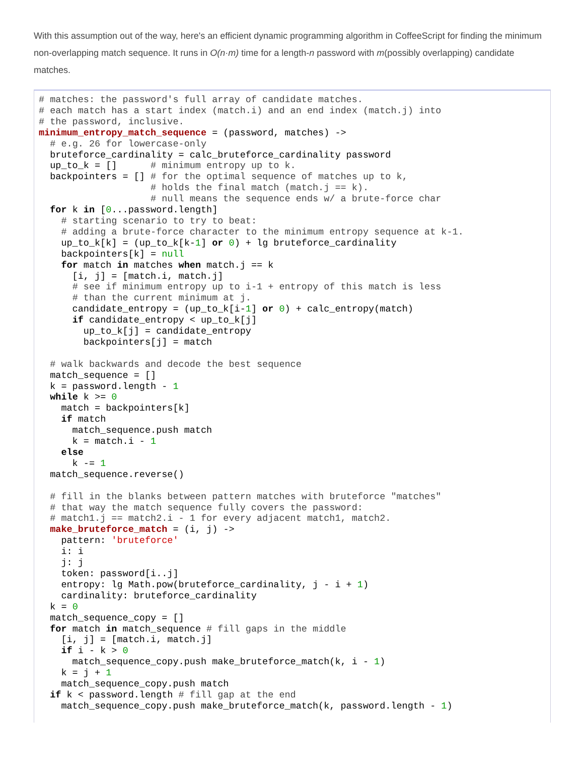With this assumption out of the way, here's an efficient dynamic programming algorithm in CoffeeScript for finding the minimum non-overlapping match sequence. It runs in O(n·m) time for a length-n password with m(possibly overlapping) candidate matches.
# matches: the password's full array of candidate matches.
# each match has a start index (match.i) and an end index (match.j) into
# the password, inclusive.
minimum_entropy_match_sequence = (password, matches) ->
  # e.g. 26 for lowercase-only
  bruteforce_cardinality = calc_bruteforce_cardinality password
  up_to_k = []      # minimum entropy up to k.
  backpointers = [] # for the optimal sequence of matches up to k,
                    # holds the final match (match.j == k).
                    # null means the sequence ends w/ a brute-force char
  for k in [0...password.length]
    # starting scenario to try to beat:
    # adding a brute-force character to the minimum entropy sequence at k-1.
    up_to_k[k] = (up_to_k[k-1] or 0) + lg bruteforce_cardinality
    backpointers[k] = null
    for match in matches when match.j == k
      [i, j] = [match.i, match.j]
      # see if minimum entropy up to i-1 + entropy of this match is less
      # than the current minimum at j.
      candidate_entropy = (up_to_k[i-1] or 0) + calc_entropy(match)
      if candidate_entropy < up_to_k[j]
        up_to_k[j] = candidate_entropy
        backpointers[j] = match

  # walk backwards and decode the best sequence
  match_sequence = []
  k = password.length - 1
  while k >= 0
    match = backpointers[k]
    if match
      match_sequence.push match
      k = match.i - 1
    else
      k -= 1
  match_sequence.reverse()

  # fill in the blanks between pattern matches with bruteforce "matches"
  # that way the match sequence fully covers the password:
  # match1.j == match2.i - 1 for every adjacent match1, match2.
  make_bruteforce_match = (i, j) ->
    pattern: 'bruteforce'
    i: i
    j: j
    token: password[i..j]
    entropy: lg Math.pow(bruteforce_cardinality, j - i + 1)
    cardinality: bruteforce_cardinality
  k = 0
  match_sequence_copy = []
  for match in match_sequence # fill gaps in the middle
    [i, j] = [match.i, match.j]
    if i - k > 0
      match_sequence_copy.push make_bruteforce_match(k, i - 1)
    k = j + 1
    match_sequence_copy.push match
  if k < password.length # fill gap at the end
    match_sequence_copy.push make_bruteforce_match(k, password.length - 1)